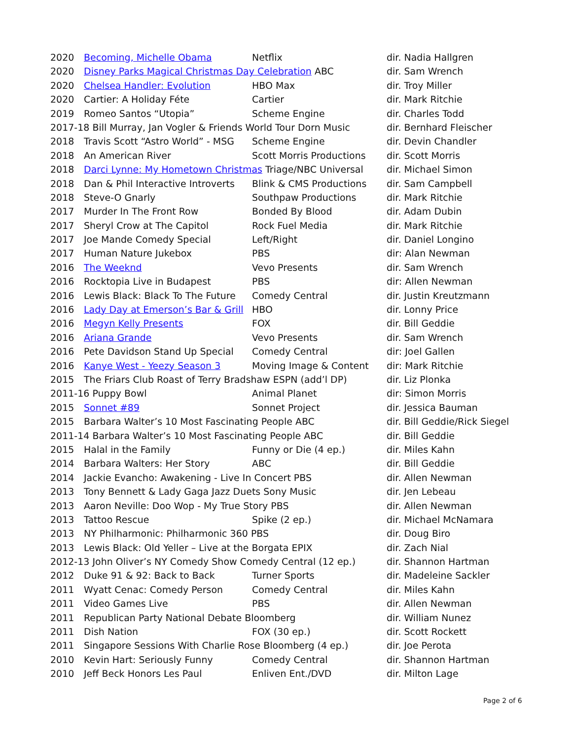2020 Becoming, Michelle Obama Netflix dir. Nadia Hallgren
2020 Disney Parks Magical Christmas Day Celebration ABC dir. Sam Wrench
2020 Chelsea Handler: Evolution HBO Max dir. Troy Miller
2020 Cartier: A Holiday Féte Cartier dir. Mark Ritchie
2019 Romeo Santos “Utopia” Scheme Engine dir. Charles Todd
2017-18 Bill Murray, Jan Vogler & Friends World Tour Dorn Music
dir. Bernhard Fleischer
2018 Travis Scott “Astro World” - MSG Scheme Engine dir. Devin Chandler
2018 An American River Scott Morris Productions dir. Scott Morris
2018 Darci Lynne: My Hometown Christmas Triage/NBC Universal
dir. Michael Simon
2018 Dan & Phil Interactive Introverts Blink & CMS Productions
dir. Sam Campbell
2018 Steve-O Gnarly Southpaw Productions dir. Mark Ritchie
2017 Murder In The Front Row Bonded By Blood dir. Adam Dubin
2017 Sheryl Crow at The Capitol Rock Fuel Media dir. Mark Ritchie
2017 Joe Mande Comedy Special Left/Right dir. Daniel Longino
2017 Human Nature Jukebox PBS dir: Alan Newman
2016 The Weeknd Vevo Presents dir. Sam Wrench
2016 Rocktopia Live in Budapest PBS dir: Allen Newman
2016 Lewis Black: Black To The Future Comedy Central dir. Justin Kreutzmann
2016 Lady Day at Emerson’s Bar & Grill HBO dir. Lonny Price
2016 Megyn Kelly Presents FOX dir. Bill Geddie
2016 Ariana Grande Vevo Presents dir. Sam Wrench
2016 Pete Davidson Stand Up Special Comedy Central dir: Joel Gallen
2016 Kanye West - Yeezy Season 3 Moving Image & Content dir: Mark Ritchie
2015 The Friars Club Roast of Terry Bradshaw ESPN (add’l DP)
dir. Liz Plonka
2011-16 Puppy Bowl Animal Planet dir: Simon Morris
2015 Sonnet #89 Sonnet Project dir. Jessica Bauman
2015 Barbara Walter’s 10 Most Fascinating People ABC dir. Bill Geddie/Rick Siegel
2011-14 Barbara Walter’s 10 Most Fascinating People ABC dir. Bill Geddie
2015 Halal in the Family Funny or Die (4 ep.) dir. Miles Kahn
2014 Barbara Walters: Her Story ABC dir. Bill Geddie
2014 Jackie Evancho: Awakening - Live In Concert PBS dir. Allen Newman
2013 Tony Bennett & Lady Gaga Jazz Duets Sony Music dir. Jen Lebeau
2013 Aaron Neville: Doo Wop - My True Story PBS dir. Allen Newman
2013 Tattoo Rescue Spike (2 ep.) dir. Michael McNamara
2013 NY Philharmonic: Philharmonic 360 PBS dir. Doug Biro
2013 Lewis Black: Old Yeller – Live at the Borgata EPIX dir. Zach Nial
2012-13 John Oliver’s NY Comedy Show Comedy Central (12 ep.)
dir. Shannon Hartman
2012 Duke 91 & 92: Back to Back Turner Sports dir. Madeleine Sackler
2011 Wyatt Cenac: Comedy Person Comedy Central dir. Miles Kahn
2011 Video Games Live PBS dir. Allen Newman
2011 Republican Party National Debate Bloomberg dir. William Nunez
2011 Dish Nation FOX (30 ep.) dir. Scott Rockett
2011 Singapore Sessions With Charlie Rose Bloomberg (4 ep.) dir. Joe Perota
2010 Kevin Hart: Seriously Funny Comedy Central dir. Shannon Hartman
2010 Jeff Beck Honors Les Paul Enliven Ent./DVD dir. Milton Lage
Page 2 of 6